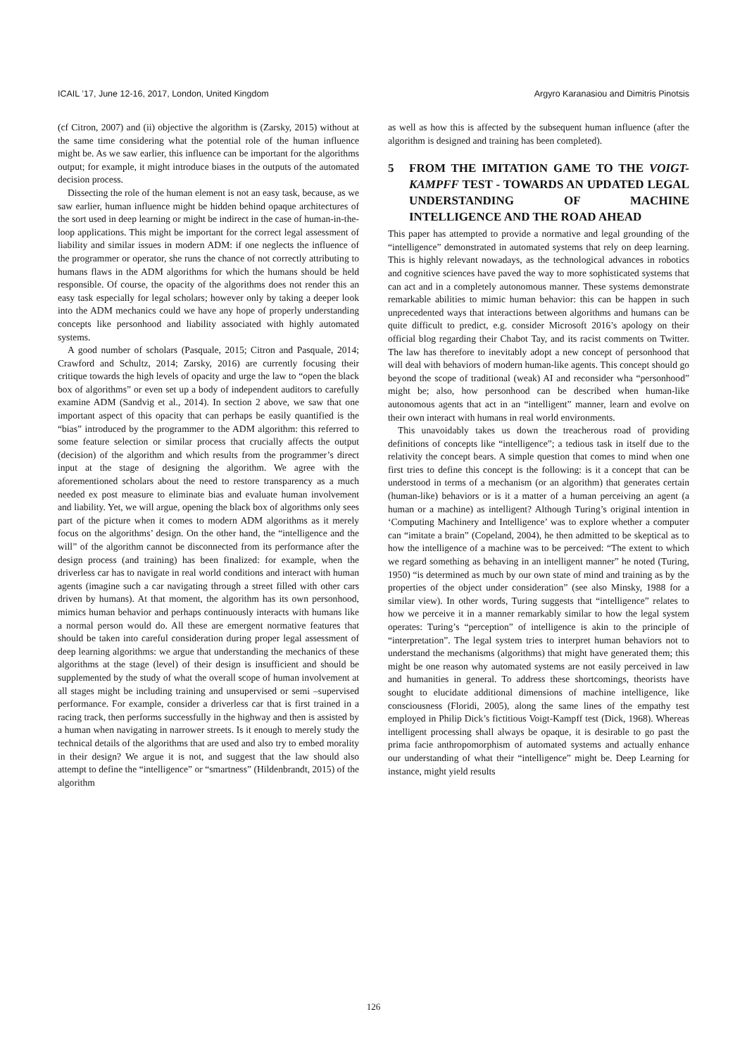ICAIL ’17, June 12-16, 2017, London, United Kingdom Argyro Karanasiou and Dimitris Pinotsis
(cf Citron, 2007) and (ii) objective the algorithm is (Zarsky, 2015) without at the same time considering what the potential role of the human influence might be. As we saw earlier, this influence can be important for the algorithms output; for example, it might introduce biases in the outputs of the automated decision process.
Dissecting the role of the human element is not an easy task, because, as we saw earlier, human influence might be hidden behind opaque architectures of the sort used in deep learning or might be indirect in the case of human-in-the-loop applications. This might be important for the correct legal assessment of liability and similar issues in modern ADM: if one neglects the influence of the programmer or operator, she runs the chance of not correctly attributing to humans flaws in the ADM algorithms for which the humans should be held responsible. Of course, the opacity of the algorithms does not render this an easy task especially for legal scholars; however only by taking a deeper look into the ADM mechanics could we have any hope of properly understanding concepts like personhood and liability associated with highly automated systems.
A good number of scholars (Pasquale, 2015; Citron and Pasquale, 2014; Crawford and Schultz, 2014; Zarsky, 2016) are currently focusing their critique towards the high levels of opacity and urge the law to “open the black box of algorithms” or even set up a body of independent auditors to carefully examine ADM (Sandvig et al., 2014). In section 2 above, we saw that one important aspect of this opacity that can perhaps be easily quantified is the “bias” introduced by the programmer to the ADM algorithm: this referred to some feature selection or similar process that crucially affects the output (decision) of the algorithm and which results from the programmer’s direct input at the stage of designing the algorithm. We agree with the aforementioned scholars about the need to restore transparency as a much needed ex post measure to eliminate bias and evaluate human involvement and liability. Yet, we will argue, opening the black box of algorithms only sees part of the picture when it comes to modern ADM algorithms as it merely focus on the algorithms’ design. On the other hand, the “intelligence and the will” of the algorithm cannot be disconnected from its performance after the design process (and training) has been finalized: for example, when the driverless car has to navigate in real world conditions and interact with human agents (imagine such a car navigating through a street filled with other cars driven by humans). At that moment, the algorithm has its own personhood, mimics human behavior and perhaps continuously interacts with humans like a normal person would do. All these are emergent normative features that should be taken into careful consideration during proper legal assessment of deep learning algorithms: we argue that understanding the mechanics of these algorithms at the stage (level) of their design is insufficient and should be supplemented by the study of what the overall scope of human involvement at all stages might be including training and unsupervised or semi –supervised performance. For example, consider a driverless car that is first trained in a racing track, then performs successfully in the highway and then is assisted by a human when navigating in narrower streets. Is it enough to merely study the technical details of the algorithms that are used and also try to embed morality in their design? We argue it is not, and suggest that the law should also attempt to define the “intelligence” or “smartness” (Hildenbrandt, 2015) of the algorithm
as well as how this is affected by the subsequent human influence (after the algorithm is designed and training has been completed).
5 FROM THE IMITATION GAME TO THE VOIGT-KAMPFF TEST - TOWARDS AN UPDATED LEGAL UNDERSTANDING OF MACHINE INTELLIGENCE AND THE ROAD AHEAD
This paper has attempted to provide a normative and legal grounding of the “intelligence” demonstrated in automated systems that rely on deep learning. This is highly relevant nowadays, as the technological advances in robotics and cognitive sciences have paved the way to more sophisticated systems that can act and in a completely autonomous manner. These systems demonstrate remarkable abilities to mimic human behavior: this can be happen in such unprecedented ways that interactions between algorithms and humans can be quite difficult to predict, e.g. consider Microsoft 2016’s apology on their official blog regarding their Chabot Tay, and its racist comments on Twitter. The law has therefore to inevitably adopt a new concept of personhood that will deal with behaviors of modern human-like agents. This concept should go beyond the scope of traditional (weak) AI and reconsider wha “personhood” might be; also, how personhood can be described when human-like autonomous agents that act in an “intelligent” manner, learn and evolve on their own interact with humans in real world environments.
This unavoidably takes us down the treacherous road of providing definitions of concepts like “intelligence”; a tedious task in itself due to the relativity the concept bears. A simple question that comes to mind when one first tries to define this concept is the following: is it a concept that can be understood in terms of a mechanism (or an algorithm) that generates certain (human-like) behaviors or is it a matter of a human perceiving an agent (a human or a machine) as intelligent? Although Turing’s original intention in ‘Computing Machinery and Intelligence’ was to explore whether a computer can “imitate a brain” (Copeland, 2004), he then admitted to be skeptical as to how the intelligence of a machine was to be perceived: “The extent to which we regard something as behaving in an intelligent manner” he noted (Turing, 1950) “is determined as much by our own state of mind and training as by the properties of the object under consideration” (see also Minsky, 1988 for a similar view). In other words, Turing suggests that “intelligence” relates to how we perceive it in a manner remarkably similar to how the legal system operates: Turing’s “perception” of intelligence is akin to the principle of “interpretation”. The legal system tries to interpret human behaviors not to understand the mechanisms (algorithms) that might have generated them; this might be one reason why automated systems are not easily perceived in law and humanities in general. To address these shortcomings, theorists have sought to elucidate additional dimensions of machine intelligence, like consciousness (Floridi, 2005), along the same lines of the empathy test employed in Philip Dick’s fictitious Voigt-Kampff test (Dick, 1968). Whereas intelligent processing shall always be opaque, it is desirable to go past the prima facie anthropomorphism of automated systems and actually enhance our understanding of what their “intelligence” might be. Deep Learning for instance, might yield results
126